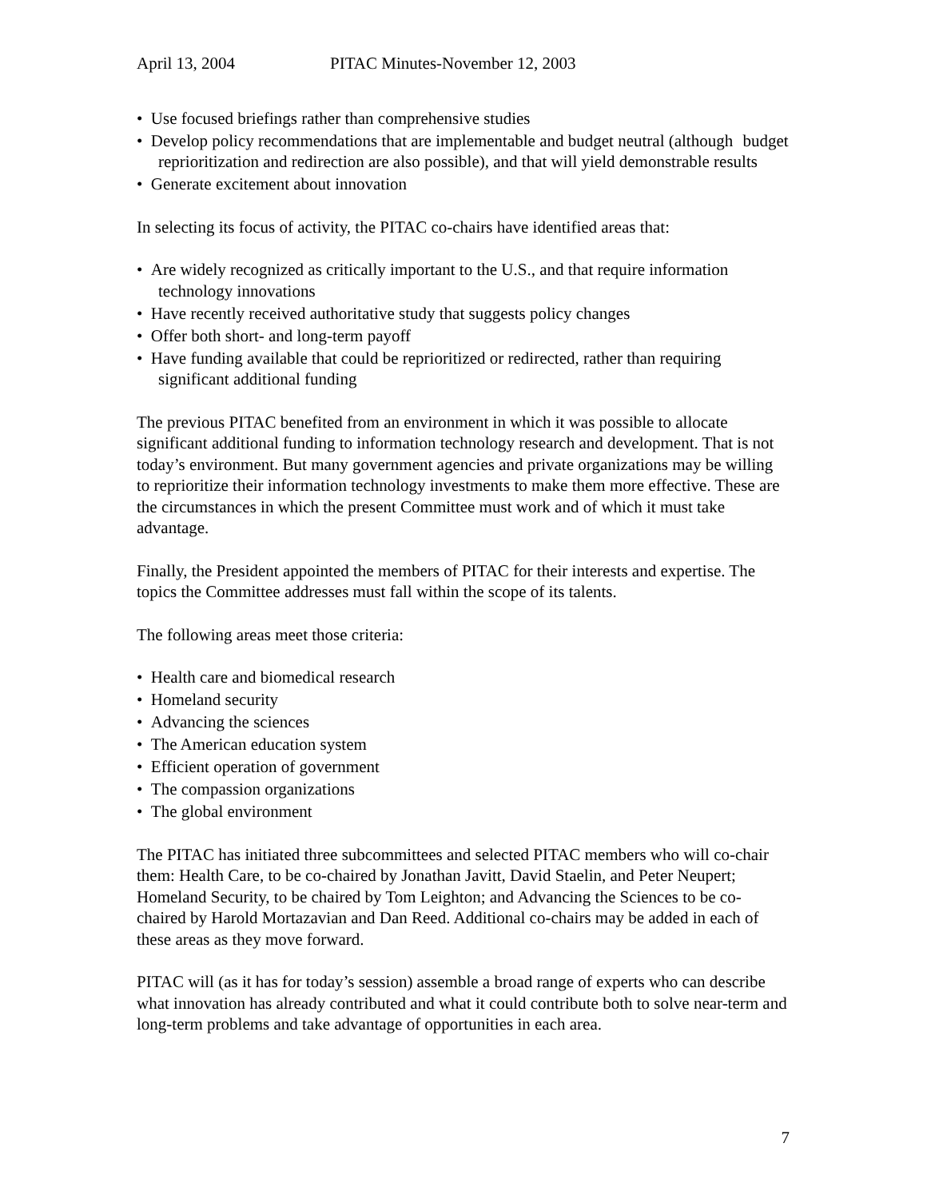April 13, 2004 PITAC Minutes-November 12, 2003
• Use focused briefings rather than comprehensive studies
• Develop policy recommendations that are implementable and budget neutral (although budget reprioritization and redirection are also possible), and that will yield demonstrable results
• Generate excitement about innovation
In selecting its focus of activity, the PITAC co-chairs have identified areas that:
• Are widely recognized as critically important to the U.S., and that require information technology innovations
• Have recently received authoritative study that suggests policy changes
• Offer both short- and long-term payoff
• Have funding available that could be reprioritized or redirected, rather than requiring significant additional funding
The previous PITAC benefited from an environment in which it was possible to allocate significant additional funding to information technology research and development. That is not today’s environment. But many government agencies and private organizations may be willing to reprioritize their information technology investments to make them more effective. These are the circumstances in which the present Committee must work and of which it must take advantage.
Finally, the President appointed the members of PITAC for their interests and expertise. The topics the Committee addresses must fall within the scope of its talents.
The following areas meet those criteria:
• Health care and biomedical research
• Homeland security
• Advancing the sciences
• The American education system
• Efficient operation of government
• The compassion organizations
• The global environment
The PITAC has initiated three subcommittees and selected PITAC members who will co-chair them: Health Care, to be co-chaired by Jonathan Javitt, David Staelin, and Peter Neupert; Homeland Security, to be chaired by Tom Leighton; and Advancing the Sciences to be co-chaired by Harold Mortazavian and Dan Reed. Additional co-chairs may be added in each of these areas as they move forward.
PITAC will (as it has for today’s session) assemble a broad range of experts who can describe what innovation has already contributed and what it could contribute both to solve near-term and long-term problems and take advantage of opportunities in each area.
7